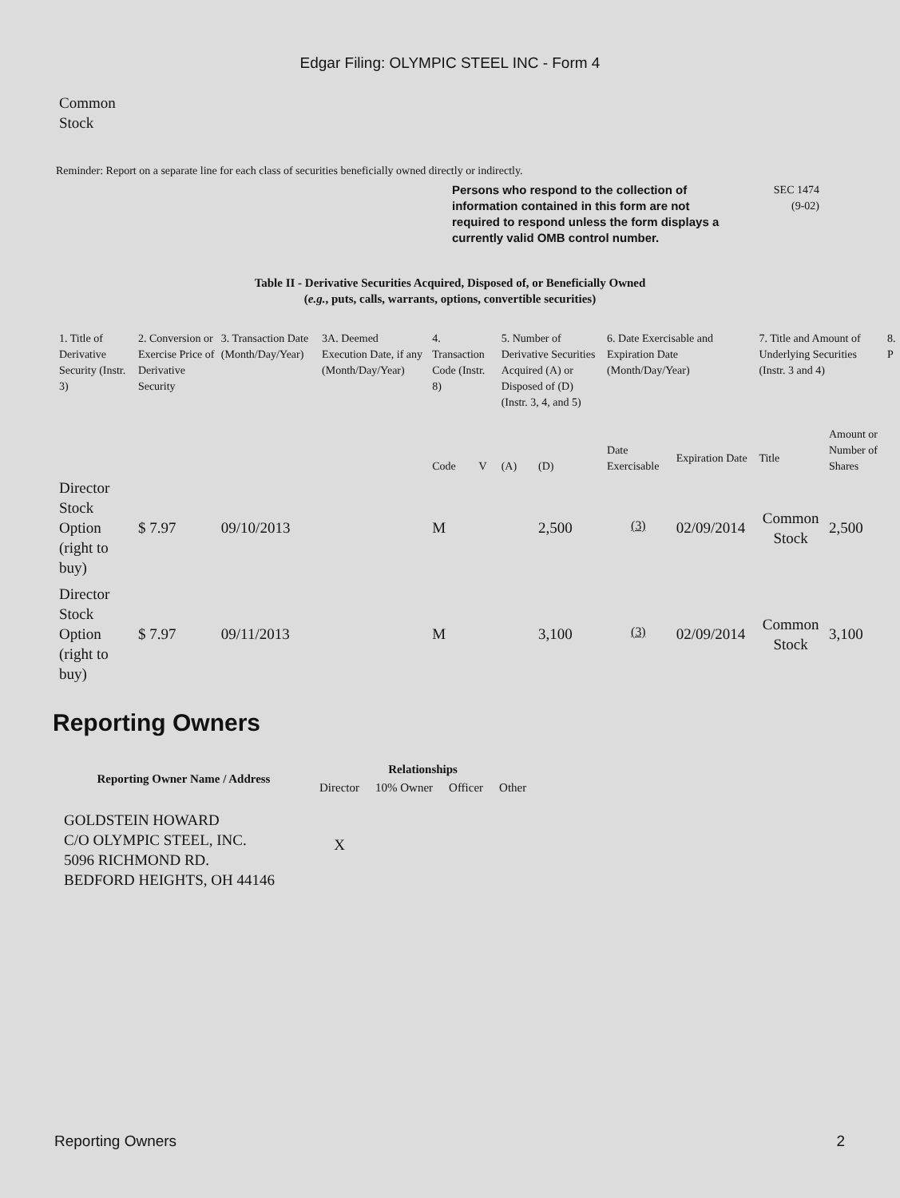Edgar Filing: OLYMPIC STEEL INC - Form 4
Common
Stock
Reminder: Report on a separate line for each class of securities beneficially owned directly or indirectly.
Persons who respond to the collection of information contained in this form are not required to respond unless the form displays a currently valid OMB control number.
SEC 1474
(9-02)
Table II - Derivative Securities Acquired, Disposed of, or Beneficially Owned
(e.g., puts, calls, warrants, options, convertible securities)
| 1. Title of Derivative Security (Instr. 3) | 2. Conversion or Exercise Price of Derivative Security | 3. Transaction Date (Month/Day/Year) | 3A. Deemed Execution Date, if any (Month/Day/Year) | 4. Transaction Code (Instr. 8) | | 5. Number of Derivative Securities Acquired (A) or Disposed of (D) (Instr. 3, 4, and 5) | | 6. Date Exercisable and Expiration Date (Month/Day/Year) | | 7. Title and Amount of Underlying Securities (Instr. 3 and 4) | | 8. P |
| --- | --- | --- | --- | --- | --- | --- | --- | --- | --- | --- | --- | --- |
| | | | | Code | V | (A) | (D) | Date Exercisable | Expiration Date | Title | Amount or Number of Shares | |
| Director Stock Option (right to buy) | $ 7.97 | 09/10/2013 | | M | | | 2,500 | <sup>(3)</sup> | 02/09/2014 | Common Stock | 2,500 | |
| Director Stock Option (right to buy) | $ 7.97 | 09/11/2013 | | M | | | 3,100 | <sup>(3)</sup> | 02/09/2014 | Common Stock | 3,100 | |
Reporting Owners
| Reporting Owner Name / Address | Relationships | | | |
| --- | --- | --- | --- | --- |
| | Director | 10% Owner | Officer | Other |
| GOLDSTEIN HOWARD C/O OLYMPIC STEEL, INC. 5096 RICHMOND RD. BEDFORD HEIGHTS, OH 44146 | X | | | |
Reporting Owners 2